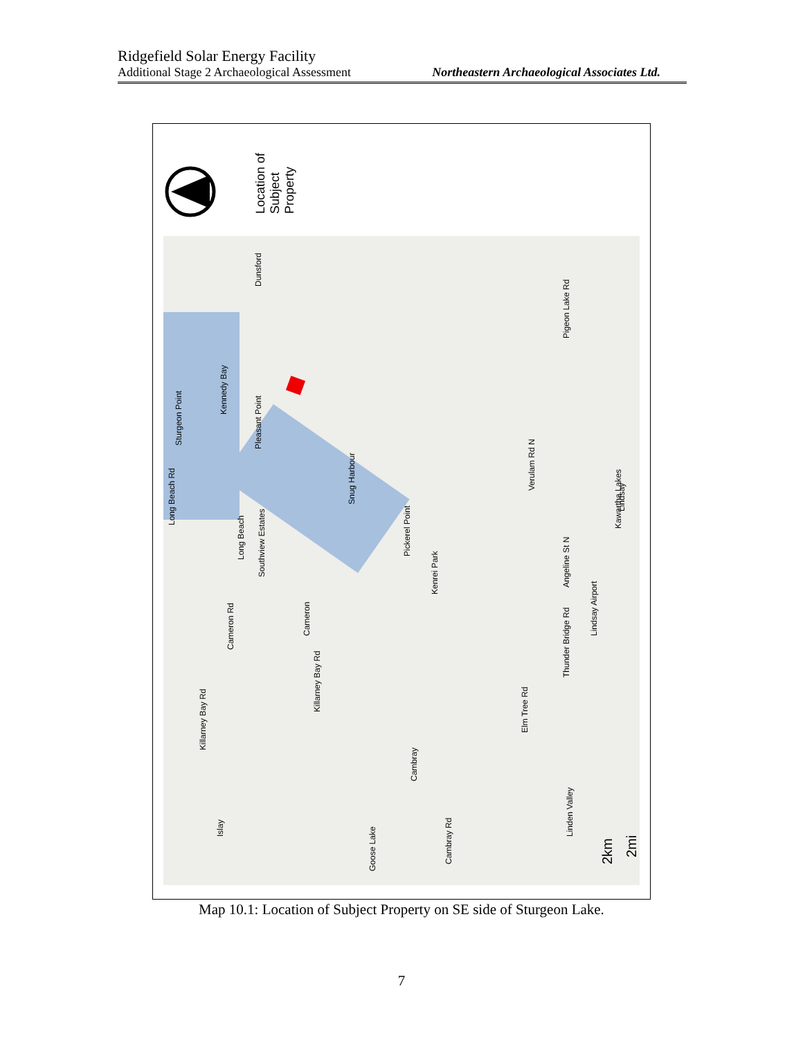Ridgefield Solar Energy Facility
Additional Stage 2 Archaeological Assessment Northeastern Archaeological Associates Ltd.
Location of
Subject
Property
Dunsford
Kennedy Bay
Sturgeon Point Pleasant Point
Snug Harbour
Long Beach Rd
Long Beach
Southview Estates
Pickerel Point
Kenrei Park
Verulam Rd N
Kawartha Lakes
Lindsay
Angeline St N
Cameron
Cameron Rd
Lindsay Airport
Pigeon Lake Rd
Thunder Bridge Rd
Killarney Bay Rd
Killarney Bay Rd
Elm Tree Rd
Cambray
Islay
Goose Lake
Cambray Rd
Linden Valley
2km 2mi
Map 10.1: Location of Subject Property on SE side of Sturgeon Lake.
7